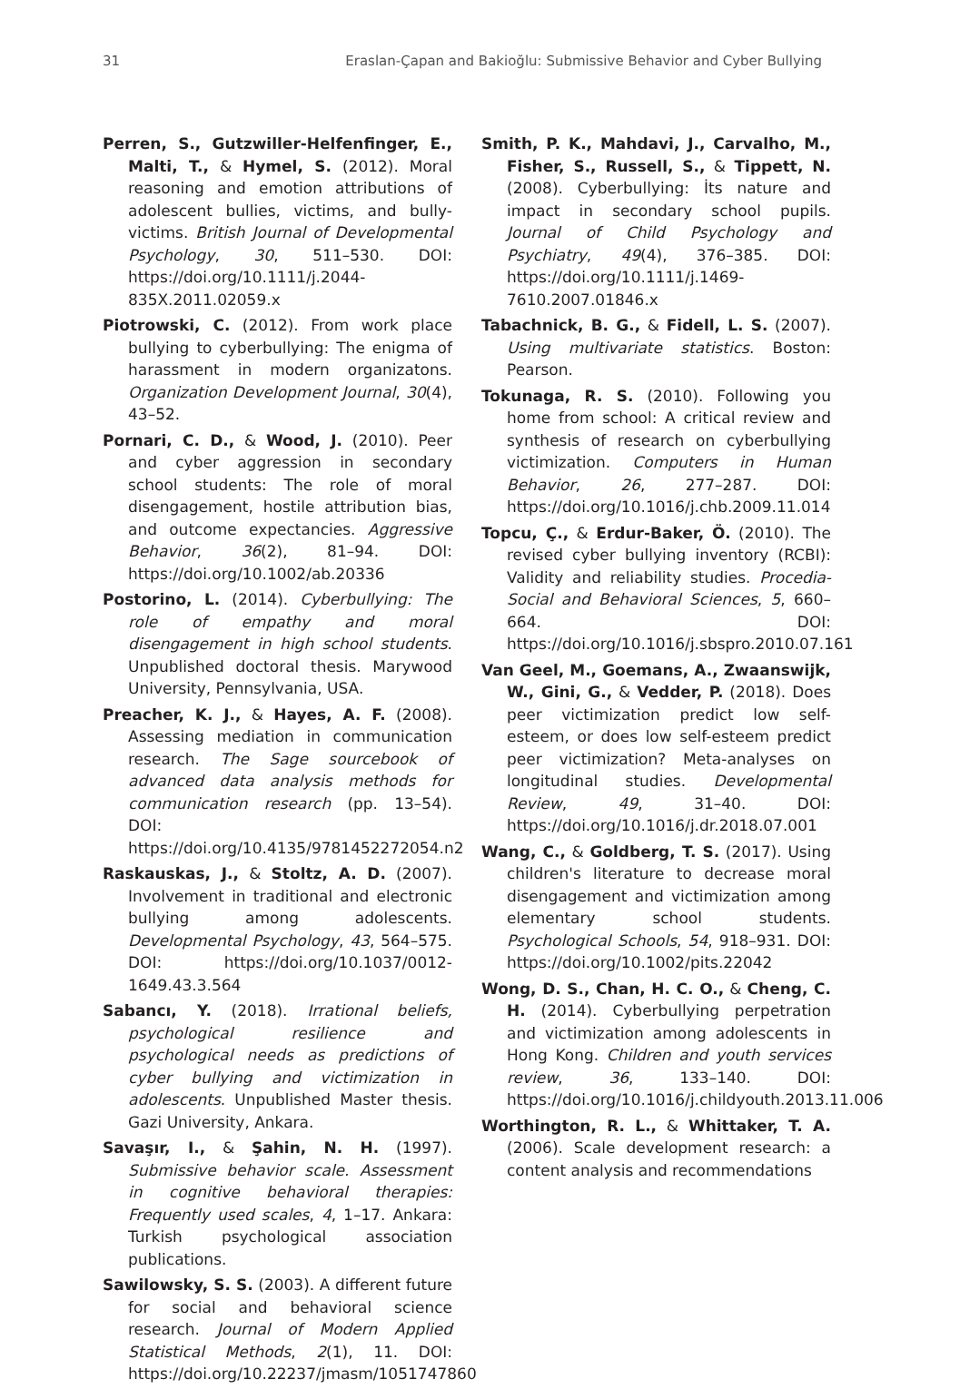31 Eraslan-Çapan and Bakioğlu: Submissive Behavior and Cyber Bullying
Perren, S., Gutzwiller-Helfenfinger, E., Malti, T., & Hymel, S. (2012). Moral reasoning and emotion attributions of adolescent bullies, victims, and bully-victims. British Journal of Developmental Psychology, 30, 511–530. DOI: https://doi.org/10.1111/j.2044-835X.2011.02059.x
Piotrowski, C. (2012). From work place bullying to cyberbullying: The enigma of harassment in modern organizatons. Organization Development Journal, 30(4), 43–52.
Pornari, C. D., & Wood, J. (2010). Peer and cyber aggression in secondary school students: The role of moral disengagement, hostile attribution bias, and outcome expectancies. Aggressive Behavior, 36(2), 81–94. DOI: https://doi.org/10.1002/ab.20336
Postorino, L. (2014). Cyberbullying: The role of empathy and moral disengagement in high school students. Unpublished doctoral thesis. Marywood University, Pennsylvania, USA.
Preacher, K. J., & Hayes, A. F. (2008). Assessing mediation in communication research. The Sage sourcebook of advanced data analysis methods for communication research (pp. 13–54). DOI: https://doi.org/10.4135/9781452272054.n2
Raskauskas, J., & Stoltz, A. D. (2007). Involvement in traditional and electronic bullying among adolescents. Developmental Psychology, 43, 564–575. DOI: https://doi.org/10.1037/0012-1649.43.3.564
Sabancı, Y. (2018). Irrational beliefs, psychological resilience and psychological needs as predictions of cyber bullying and victimization in adolescents. Unpublished Master thesis. Gazi University, Ankara.
Savaşır, I., & Şahin, N. H. (1997). Submissive behavior scale. Assessment in cognitive behavioral therapies: Frequently used scales, 4, 1–17. Ankara: Turkish psychological association publications.
Sawilowsky, S. S. (2003). A different future for social and behavioral science research. Journal of Modern Applied Statistical Methods, 2(1), 11. DOI: https://doi.org/10.22237/jmasm/1051747860
Smith, P. K., Mahdavi, J., Carvalho, M., Fisher, S., Russell, S., & Tippett, N. (2008). Cyberbullying: İts nature and impact in secondary school pupils. Journal of Child Psychology and Psychiatry, 49(4), 376–385. DOI: https://doi.org/10.1111/j.1469-7610.2007.01846.x
Tabachnick, B. G., & Fidell, L. S. (2007). Using multivariate statistics. Boston: Pearson.
Tokunaga, R. S. (2010). Following you home from school: A critical review and synthesis of research on cyberbullying victimization. Computers in Human Behavior, 26, 277–287. DOI: https://doi.org/10.1016/j.chb.2009.11.014
Topcu, Ç., & Erdur-Baker, Ö. (2010). The revised cyber bullying inventory (RCBI): Validity and reliability studies. Procedia-Social and Behavioral Sciences, 5, 660–664. DOI: https://doi.org/10.1016/j.sbspro.2010.07.161
Van Geel, M., Goemans, A., Zwaanswijk, W., Gini, G., & Vedder, P. (2018). Does peer victimization predict low self-esteem, or does low self-esteem predict peer victimization? Meta-analyses on longitudinal studies. Developmental Review, 49, 31–40. DOI: https://doi.org/10.1016/j.dr.2018.07.001
Wang, C., & Goldberg, T. S. (2017). Using children's literature to decrease moral disengagement and victimization among elementary school students. Psychological Schools, 54, 918–931. DOI: https://doi.org/10.1002/pits.22042
Wong, D. S., Chan, H. C. O., & Cheng, C. H. (2014). Cyberbullying perpetration and victimization among adolescents in Hong Kong. Children and youth services review, 36, 133–140. DOI: https://doi.org/10.1016/j.childyouth.2013.11.006
Worthington, R. L., & Whittaker, T. A. (2006). Scale development research: a content analysis and recommendations